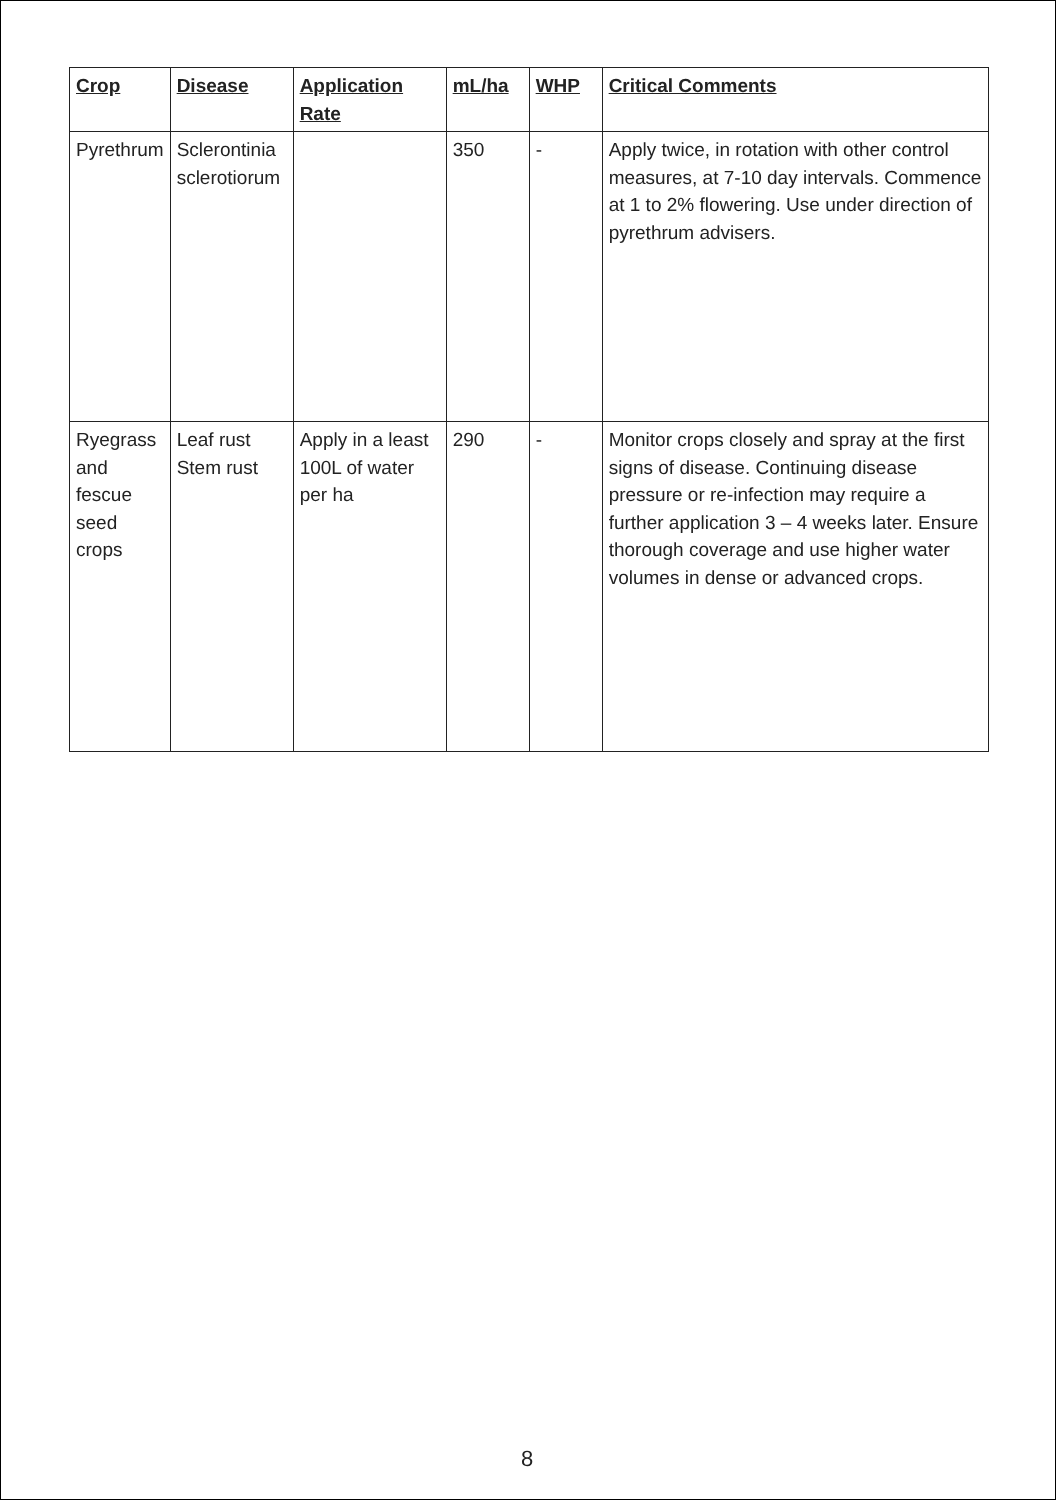| Crop | Disease | Application Rate | mL/ha | WHP | Critical Comments |
| --- | --- | --- | --- | --- | --- |
| Pyrethrum | Sclerontinia sclerotiorum | | 350 | - | Apply twice, in rotation with other control measures, at 7-10 day intervals. Commence at 1 to 2% flowering. Use under direction of pyrethrum advisers. |
| Ryegrass and fescue seed crops | Leaf rust Stem rust | Apply in a least 100L of water per ha | 290 | - | Monitor crops closely and spray at the first signs of disease. Continuing disease pressure or re-infection may require a further application 3 – 4 weeks later. Ensure thorough coverage and use higher water volumes in dense or advanced crops. |
8